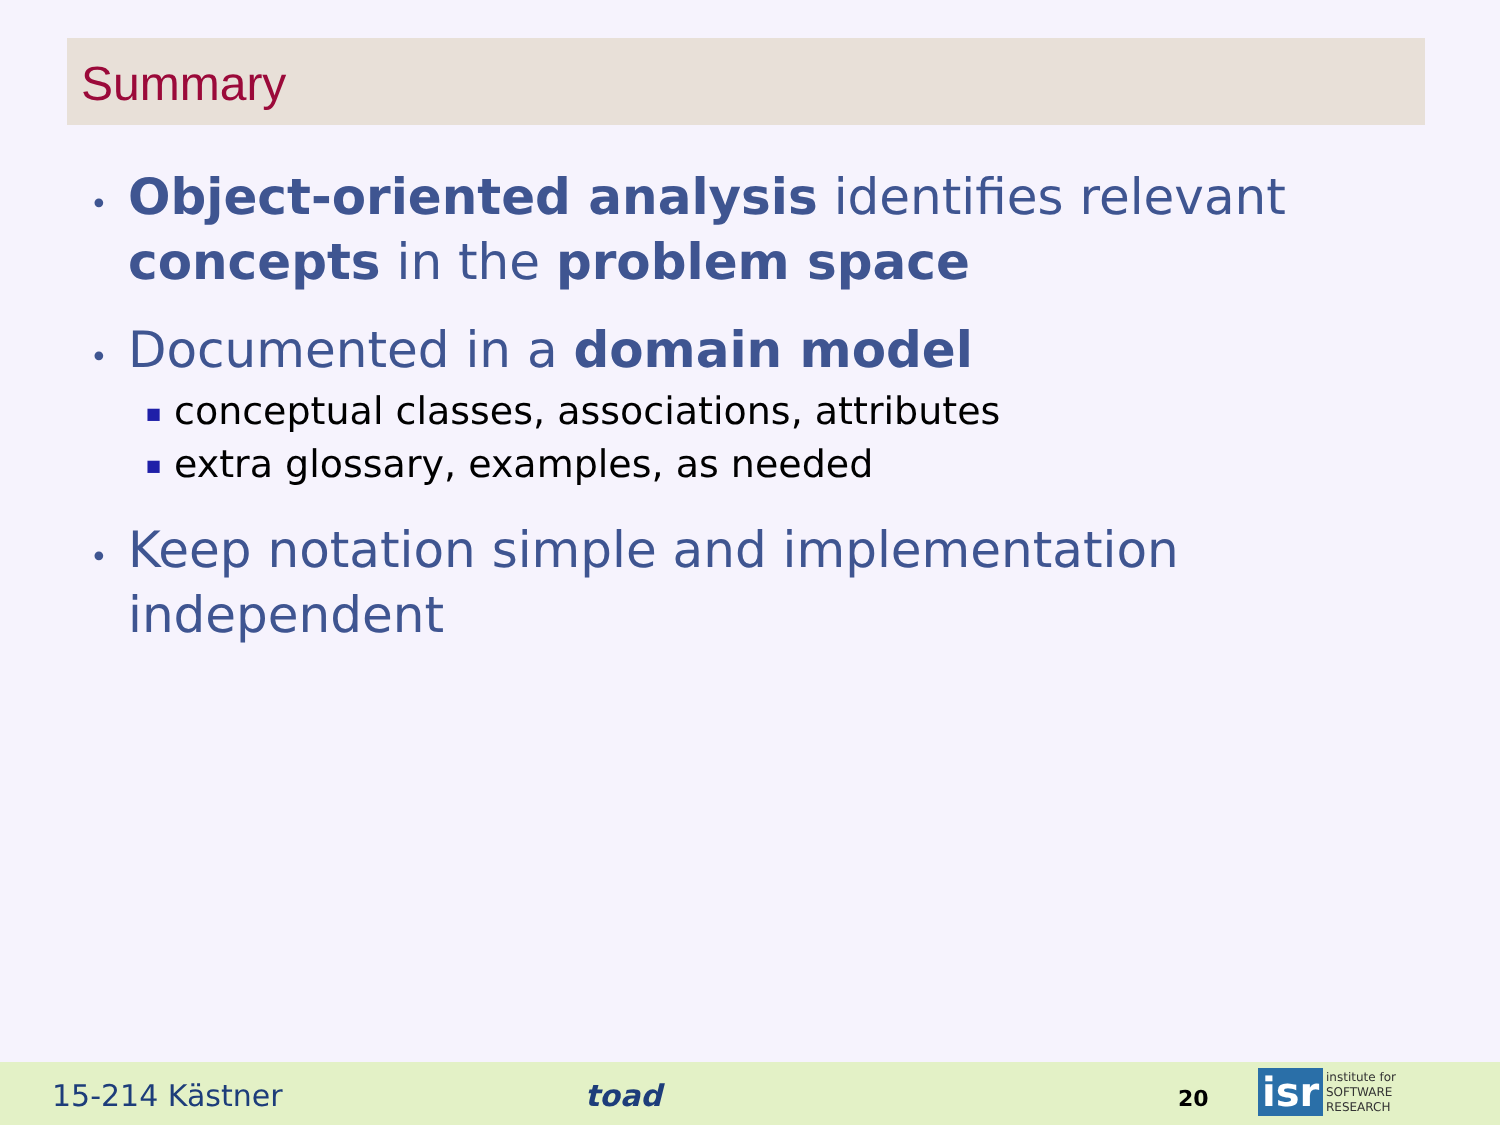Summary
• Object-oriented analysis identifies relevant concepts in the problem space
• Documented in a domain model
■ conceptual classes, associations, attributes
■ extra glossary, examples, as needed
• Keep notation simple and implementation independent
15-214 Kästner toad 20 isr
institute for
SOFTWARE
RESEARCH